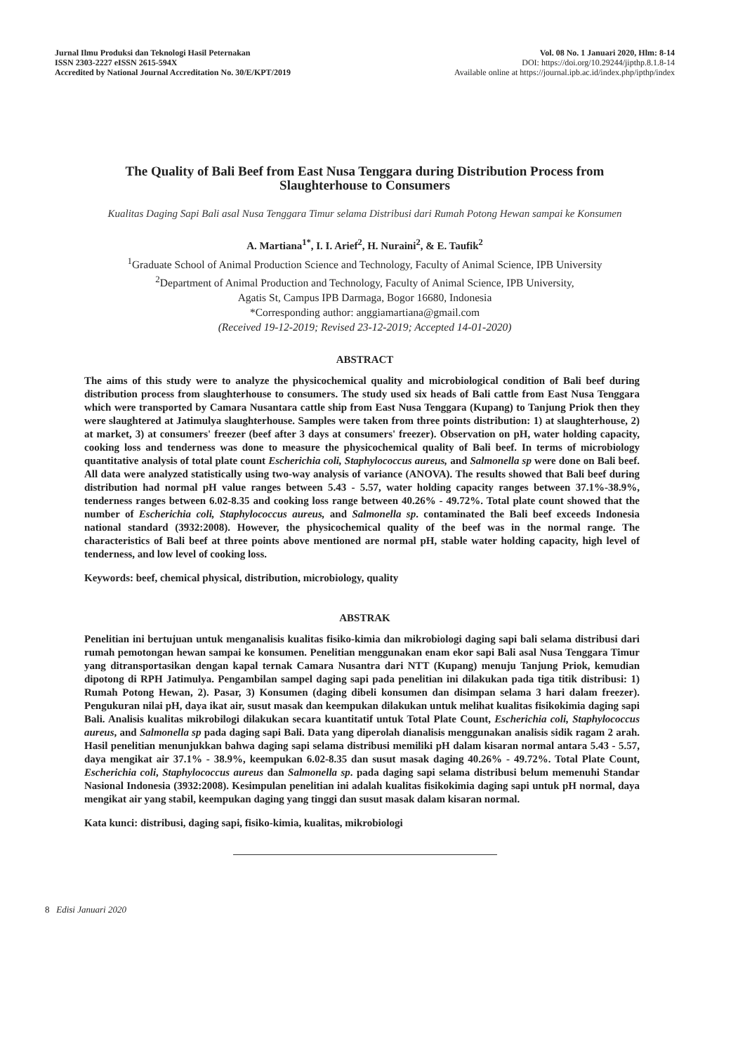Jurnal Ilmu Produksi dan Teknologi Hasil Peternakan
ISSN 2303-2227 eISSN 2615-594X
Accredited by National Journal Accreditation No. 30/E/KPT/2019
Vol. 08 No. 1 Januari 2020, Hlm: 8-14
DOI: https://doi.org/10.29244/jipthp.8.1.8-14
Available online at https://journal.ipb.ac.id/index.php/ipthp/index
The Quality of Bali Beef from East Nusa Tenggara during Distribution Process from Slaughterhouse to Consumers
Kualitas Daging Sapi Bali asal Nusa Tenggara Timur selama Distribusi dari Rumah Potong Hewan sampai ke Konsumen
A. Martiana<sup>1*</sup>, I. I. Arief<sup>2</sup>, H. Nuraini<sup>2</sup>, & E. Taufik<sup>2</sup>
<sup>1</sup> Graduate School of Animal Production Science and Technology, Faculty of Animal Science, IPB University
<sup>2</sup> Department of Animal Production and Technology, Faculty of Animal Science, IPB University,
Agatis St, Campus IPB Darmaga, Bogor 16680, Indonesia
*Corresponding author: anggiamartiana@gmail.com
(Received 19-12-2019; Revised 23-12-2019; Accepted 14-01-2020)
ABSTRACT
The aims of this study were to analyze the physicochemical quality and microbiological condition of Bali beef during distribution process from slaughterhouse to consumers. The study used six heads of Bali cattle from East Nusa Tenggara which were transported by Camara Nusantara cattle ship from East Nusa Tenggara (Kupang) to Tanjung Priok then they were slaughtered at Jatimulya slaughterhouse. Samples were taken from three points distribution: 1) at slaughterhouse, 2) at market, 3) at consumers' freezer (beef after 3 days at consumers' freezer). Observation on pH, water holding capacity, cooking loss and tenderness was done to measure the physicochemical quality of Bali beef. In terms of microbiology quantitative analysis of total plate count Escherichia coli, Staphylococcus aureus, and Salmonella sp were done on Bali beef. All data were analyzed statistically using two-way analysis of variance (ANOVA). The results showed that Bali beef during distribution had normal pH value ranges between 5.43 - 5.57, water holding capacity ranges between 37.1%-38.9%, tenderness ranges between 6.02-8.35 and cooking loss range between 40.26% - 49.72%. Total plate count showed that the number of Escherichia coli, Staphylococcus aureus, and Salmonella sp. contaminated the Bali beef exceeds Indonesia national standard (3932:2008). However, the physicochemical quality of the beef was in the normal range. The characteristics of Bali beef at three points above mentioned are normal pH, stable water holding capacity, high level of tenderness, and low level of cooking loss.
Keywords: beef, chemical physical, distribution, microbiology, quality
ABSTRAK
Penelitian ini bertujuan untuk menganalisis kualitas fisiko-kimia dan mikrobiologi daging sapi bali selama distribusi dari rumah pemotongan hewan sampai ke konsumen. Penelitian menggunakan enam ekor sapi Bali asal Nusa Tenggara Timur yang ditransportasikan dengan kapal ternak Camara Nusantra dari NTT (Kupang) menuju Tanjung Priok, kemudian dipotong di RPH Jatimulya. Pengambilan sampel daging sapi pada penelitian ini dilakukan pada tiga titik distribusi: 1) Rumah Potong Hewan, 2). Pasar, 3) Konsumen (daging dibeli konsumen dan disimpan selama 3 hari dalam freezer). Pengukuran nilai pH, daya ikat air, susut masak dan keempukan dilakukan untuk melihat kualitas fisikokimia daging sapi Bali. Analisis kualitas mikrobilogi dilakukan secara kuantitatif untuk Total Plate Count, Escherichia coli, Staphylococcus aureus, and Salmonella sp pada daging sapi Bali. Data yang diperolah dianalisis menggunakan analisis sidik ragam 2 arah. Hasil penelitian menunjukkan bahwa daging sapi selama distribusi memiliki pH dalam kisaran normal antara 5.43 - 5.57, daya mengikat air 37.1% - 38.9%, keempukan 6.02-8.35 dan susut masak daging 40.26% - 49.72%. Total Plate Count, Escherichia coli, Staphylococcus aureus dan Salmonella sp. pada daging sapi selama distribusi belum memenuhi Standar Nasional Indonesia (3932:2008). Kesimpulan penelitian ini adalah kualitas fisikokimia daging sapi untuk pH normal, daya mengikat air yang stabil, keempukan daging yang tinggi dan susut masak dalam kisaran normal.
Kata kunci: distribusi, daging sapi, fisiko-kimia, kualitas, mikrobiologi
8 Edisi Januari 2020